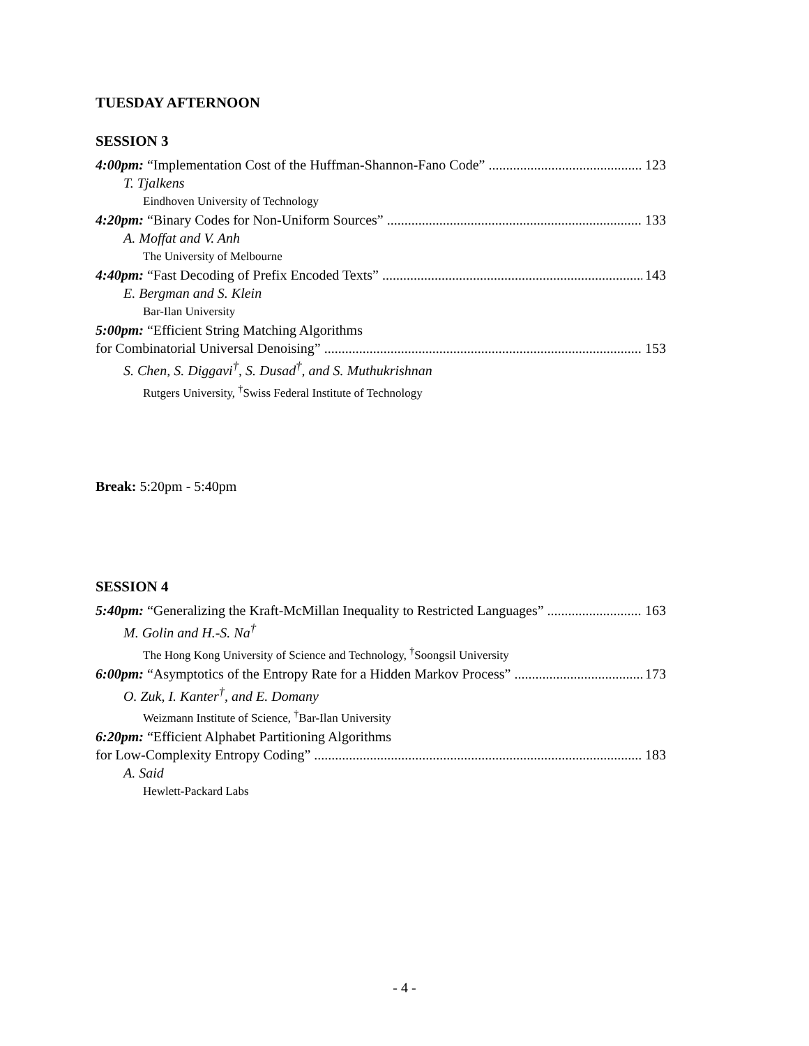TUESDAY AFTERNOON
SESSION 3
4:00pm: “Implementation Cost of the Huffman-Shannon-Fano Code” 123
T. Tjalkens
Eindhoven University of Technology
4:20pm: “Binary Codes for Non-Uniform Sources” 133
A. Moffat and V. Anh
The University of Melbourne
4:40pm: “Fast Decoding of Prefix Encoded Texts” 143
E. Bergman and S. Klein
Bar-Ilan University
5:00pm: “Efficient String Matching Algorithms
for Combinatorial Universal Denoising” 153
S. Chen, S. Diggavi<sup>†</sup>, S. Dusad<sup>†</sup>, and S. Muthukrishnan
Rutgers University, <sup>†</sup>Swiss Federal Institute of Technology
Break: 5:20pm - 5:40pm
SESSION 4
5:40pm: “Generalizing the Kraft-McMillan Inequality to Restricted Languages” 163
M. Golin and H.-S. Na<sup>†</sup>
The Hong Kong University of Science and Technology, <sup>†</sup>Soongsil University
6:00pm: “Asymptotics of the Entropy Rate for a Hidden Markov Process” 173
O. Zuk, I. Kanter<sup>†</sup>, and E. Domany
Weizmann Institute of Science, <sup>†</sup>Bar-Ilan University
6:20pm: “Efficient Alphabet Partitioning Algorithms
for Low-Complexity Entropy Coding” 183
A. Said
Hewlett-Packard Labs
- 4 -